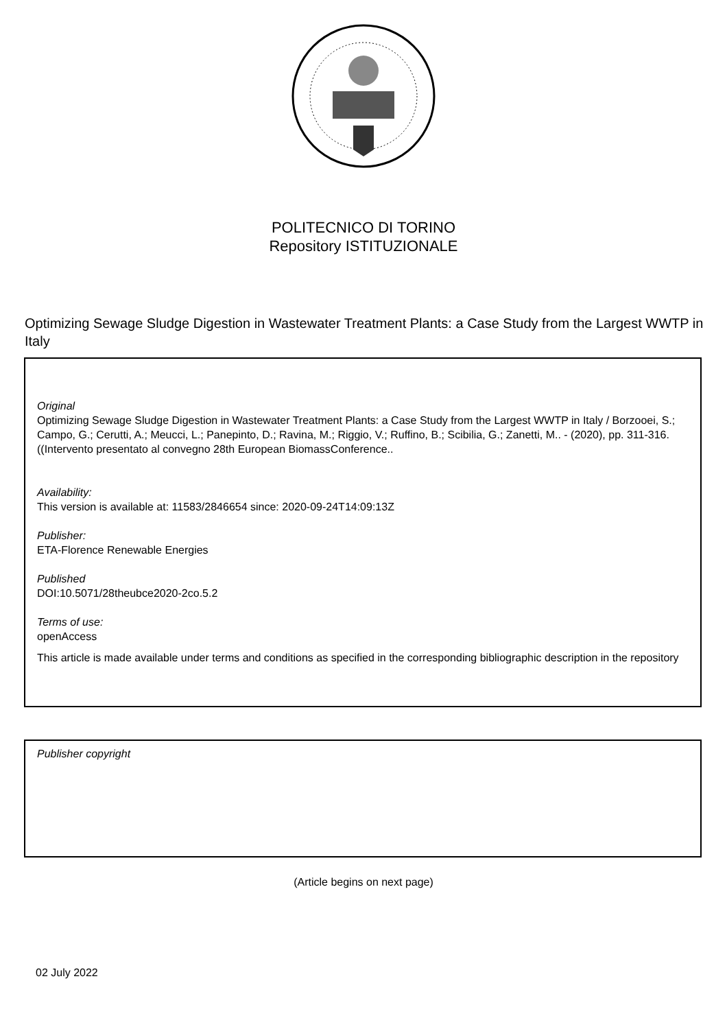POLITECNICO DI TORINO
Repository ISTITUZIONALE
Optimizing Sewage Sludge Digestion in Wastewater Treatment Plants: a Case Study from the Largest WWTP in Italy
Original
Optimizing Sewage Sludge Digestion in Wastewater Treatment Plants: a Case Study from the Largest WWTP in Italy / Borzooei, S.; Campo, G.; Cerutti, A.; Meucci, L.; Panepinto, D.; Ravina, M.; Riggio, V.; Ruffino, B.; Scibilia, G.; Zanetti, M.. - (2020), pp. 311-316. ((Intervento presentato al convegno 28th European BiomassConference..
Availability:
This version is available at: 11583/2846654 since: 2020-09-24T14:09:13Z
Publisher:
ETA-Florence Renewable Energies
Published
DOI:10.5071/28theubce2020-2co.5.2
Terms of use:
openAccess
This article is made available under terms and conditions as specified in the corresponding bibliographic description in the repository
Publisher copyright
(Article begins on next page)
02 July 2022